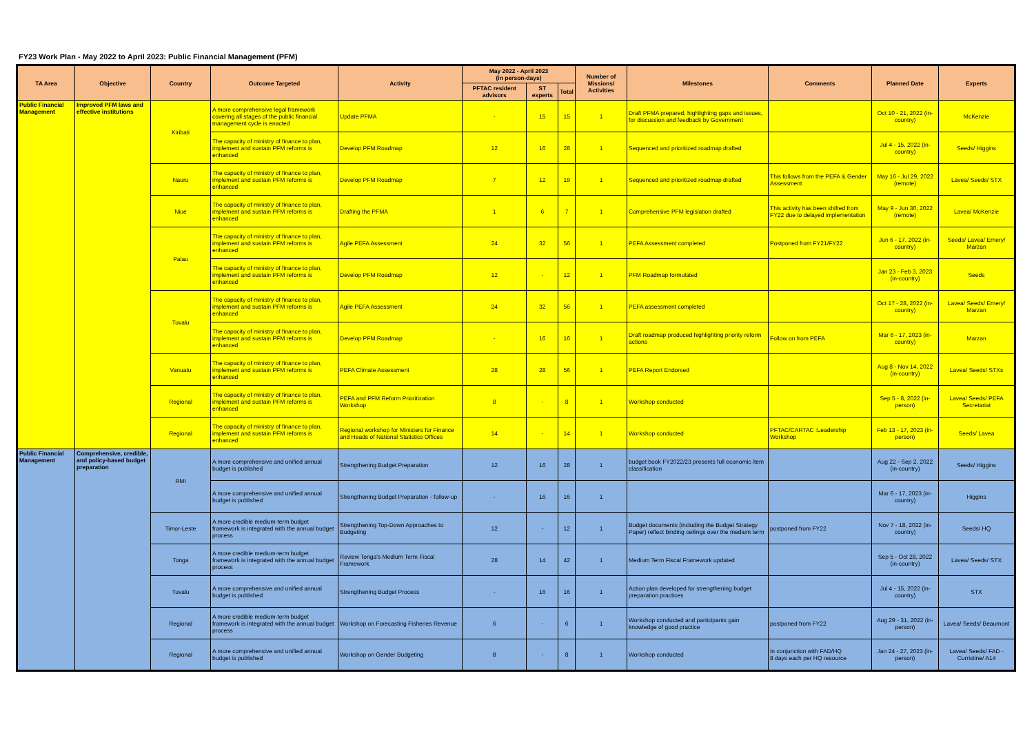FY23 Work Plan - May 2022 to April 2023: Public Financial Management (PFM)
| TA Area | Objective | Country | Outcome Targeted | Activity | May 2022 - April 2023 (in person-days) | | | Number of Missions/ Activities | Milestones | Comments | Planned Date | Experts |
| --- | --- | --- | --- | --- | --- | --- | --- | --- | --- | --- | --- | --- |
| | | | | | PFTAC resident advisors | ST experts | Total | | | | | |
| Public Financial Management | Improved PFM laws and effective institutions | Kiribati | A more comprehensive legal framework covering all stages of the public financial management cycle is enacted | Update PFMA | - | 15 | 15 | 1 | Draft PFMA prepared, highlighting gaps and issues, for discussion and feedback by Government | | Oct 10 - 21, 2022 (in-country) | McKenzie |
| | | | The capacity of ministry of finance to plan, implement and sustain PFM reforms is enhanced | Develop PFM Roadmap | 12 | 16 | 28 | 1 | Sequenced and prioritized roadmap drafted | | Jul 4 - 15, 2022 (in-country) | Seeds/ Higgins |
| | | Nauru | The capacity of ministry of finance to plan, implement and sustain PFM reforms is enhanced | Develop PFM Roadmap | 7 | 12 | 19 | 1 | Sequenced and prioritized roadmap drafted | This follows from the PEFA & Gender Assessment | May 16 - Jul 29, 2022 (remote) | Lavea/ Seeds/ STX |
| | | Niue | The capacity of ministry of finance to plan, implement and sustain PFM reforms is enhanced | Drafting the PFMA | 1 | 6 | 7 | 1 | Comprehensive PFM legislation drafted | This activity has been shifted from FY22 due to delayed implementation | May 9 - Jun 30, 2022 (remote) | Lavea/ McKenzie |
| | | Palau | The capacity of ministry of finance to plan, implement and sustain PFM reforms is enhanced | Agile PEFA Assessment | 24 | 32 | 56 | 1 | PEFA Assessment completed | Postponed from FY21/FY22 | Jun 6 - 17, 2022 (in-country) | Seeds/ Lavea/ Emery/ Marzan |
| | | | The capacity of ministry of finance to plan, implement and sustain PFM reforms is enhanced | Develop PFM Roadmap | 12 | - | 12 | 1 | PFM Roadmap formulated | | Jan 23 - Feb 3, 2023 (in-country) | Seeds |
| | | Tuvalu | The capacity of ministry of finance to plan, implement and sustain PFM reforms is enhanced | Agile PEFA Assessment | 24 | 32 | 56 | 1 | PEFA assessment completed | | Oct 17 - 28, 2022 (in-country) | Lavea/ Seeds/ Emery/ Marzan |
| | | | The capacity of ministry of finance to plan, implement and sustain PFM reforms is enhanced | Develop PFM Roadmap | - | 16 | 16 | 1 | Draft roadmap produced highlighting priority reform actions | Follow on from PEFA | Mar 6 - 17, 2023 (in-country) | Marzan |
| | | Vanuatu | The capacity of ministry of finance to plan, implement and sustain PFM reforms is enhanced | PEFA Climate Assessment | 28 | 28 | 56 | 1 | PEFA Report Endorsed | | Aug 8 - Nov 14, 2022 (in-country) | Lavea/ Seeds/ STXs |
| | | Regional | The capacity of ministry of finance to plan, implement and sustain PFM reforms is enhanced | PEFA and PFM Reform Prioritization Workshop | 8 | - | 8 | 1 | Workshop conducted | | Sep 5 - 8, 2022 (in-person) | Lavea/ Seeds/ PEFA Secretariat |
| | | Regional | The capacity of ministry of finance to plan, implement and sustain PFM reforms is enhanced | Regional workshop for Ministers for Finance and Heads of National Statistics Offices | 14 | - | 14 | 1 | Workshop conducted | PFTAC/CARTAC :Leadership Workshop | Feb 13 - 17, 2023 (in-person) | Seeds/ Lavea |
| Public Financial Management | Comprehensive, credible, and policy-based budget preparation | RMI | A more comprehensive and unified annual budget is published | Strengthening Budget Preparation | 12 | 16 | 28 | 1 | budget book FY2022/23 presents full economic item classification | | Aug 22 - Sep 2, 2022 (in-country) | Seeds/ Higgins |
| | | | A more comprehensive and unified annual budget is published | Strengthening Budget Preparation - follow-up | - | 16 | 16 | 1 | | | Mar 6 - 17, 2023 (in-country) | Higgins |
| | | Timor-Leste | A more credible medium-term budget framework is integrated with the annual budget process | Strengthening Top-Down Approaches to Budgeting | 12 | - | 12 | 1 | Budget documents (including the Budget Strategy Paper) reflect binding ceilings over the medium term | postponed from FY22 | Nov 7 - 18, 2022 (in-country) | Seeds/ HQ |
| | | Tonga | A more credible medium-term budget framework is integrated with the annual budget process | Review Tonga's Medium Term Fiscal Framework | 28 | 14 | 42 | 1 | Medium Term Fiscal Framework updated | | Sep 5 - Oct 28, 2022 (in-country) | Lavea/ Seeds/ STX |
| | | Tuvalu | A more comprehensive and unified annual budget is published | Strengthening Budget Process | - | 16 | 16 | 1 | Action plan developed for strengthening budget preparation practices | | Jul 4 - 15, 2022 (in-country) | STX |
| | | Regional | A more credible medium-term budget framework is integrated with the annual budget process | Workshop on Forecasting Fisheries Revenue | 6 | - | 6 | 1 | Workshop conducted and participants gain knowledge of good practice | postponed from FY22 | Aug 29 - 31, 2022 (in-person) | Lavea/ Seeds/ Beaumont |
| | | Regional | A more comprehensive and unified annual budget is published | Workshop on Gender Budgeting | 8 | - | 8 | 1 | Workshop conducted | In conjunction with FAD/HQ 8 days each per HQ resource | Jan 24 - 27, 2023 (in-person) | Lavea/ Seeds/ FAD - Curristine/ A14 |